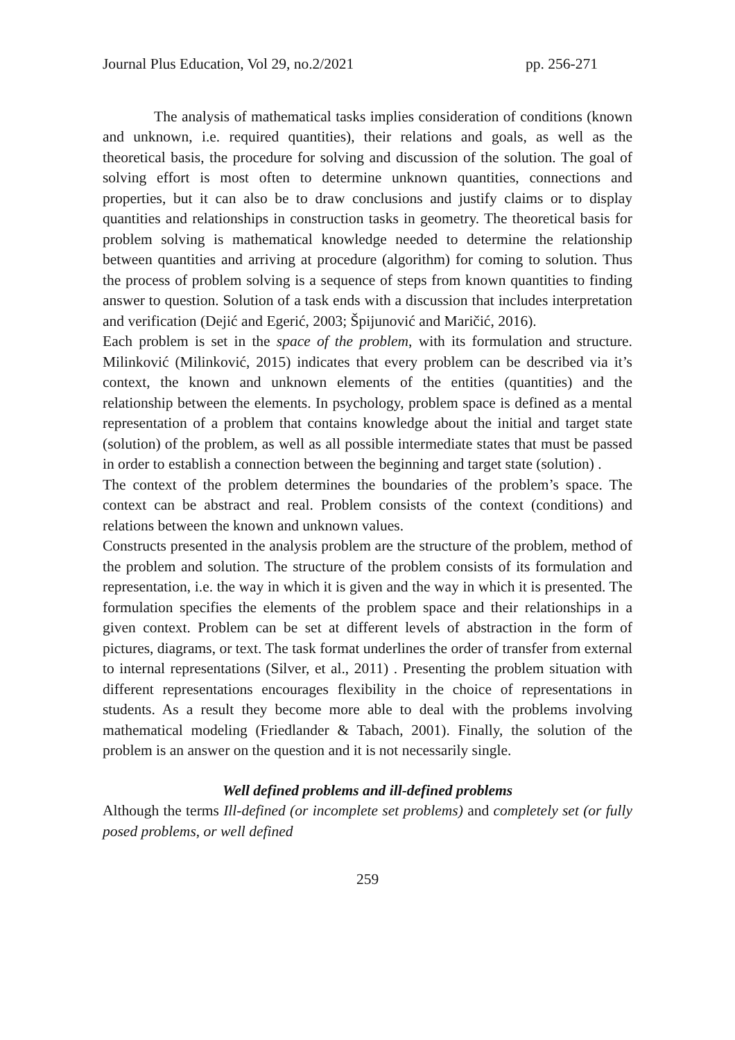Journal Plus Education, Vol 29, no.2/2021 pp. 256-271
The analysis of mathematical tasks implies consideration of conditions (known and unknown, i.e. required quantities), their relations and goals, as well as the theoretical basis, the procedure for solving and discussion of the solution. The goal of solving effort is most often to determine unknown quantities, connections and properties, but it can also be to draw conclusions and justify claims or to display quantities and relationships in construction tasks in geometry. The theoretical basis for problem solving is mathematical knowledge needed to determine the relationship between quantities and arriving at procedure (algorithm) for coming to solution. Thus the process of problem solving is a sequence of steps from known quantities to finding answer to question. Solution of a task ends with a discussion that includes interpretation and verification (Dejić and Egerić, 2003; Špijunović and Maričić, 2016).
Each problem is set in the space of the problem, with its formulation and structure. Milinković (Milinković, 2015) indicates that every problem can be described via it’s context, the known and unknown elements of the entities (quantities) and the relationship between the elements. In psychology, problem space is defined as a mental representation of a problem that contains knowledge about the initial and target state (solution) of the problem, as well as all possible intermediate states that must be passed in order to establish a connection between the beginning and target state (solution) .
The context of the problem determines the boundaries of the problem’s space. The context can be abstract and real. Problem consists of the context (conditions) and relations between the known and unknown values.
Constructs presented in the analysis problem are the structure of the problem, method of the problem and solution. The structure of the problem consists of its formulation and representation, i.e. the way in which it is given and the way in which it is presented. The formulation specifies the elements of the problem space and their relationships in a given context. Problem can be set at different levels of abstraction in the form of pictures, diagrams, or text. The task format underlines the order of transfer from external to internal representations (Silver, et al., 2011) . Presenting the problem situation with different representations encourages flexibility in the choice of representations in students. As a result they become more able to deal with the problems involving mathematical modeling (Friedlander & Tabach, 2001). Finally, the solution of the problem is an answer on the question and it is not necessarily single.
Well defined problems and ill-defined problems
Although the terms Ill-defined (or incomplete set problems) and completely set (or fully posed problems, or well defined
259